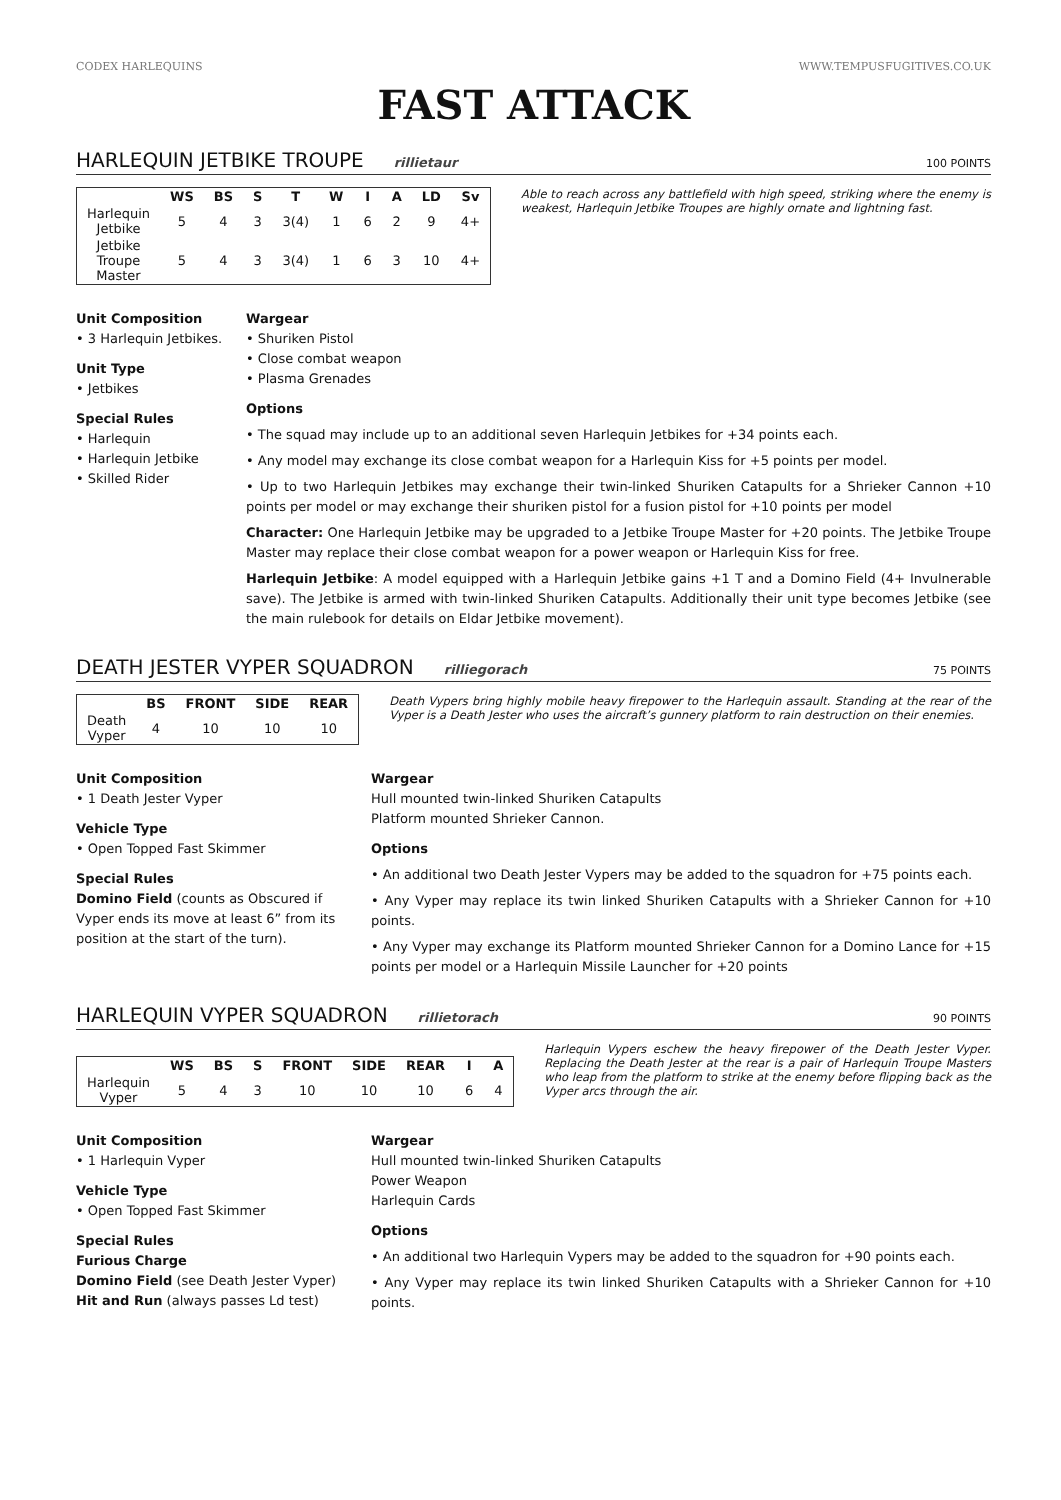CODEX HARLEQUINS WWW.TEMPUSFUGITIVES.CO.UK
FAST ATTACK
HARLEQUIN JETBIKE TROUPE rillietaur 100 POINTS
| | WS | BS | S | T | W | I | A | LD | Sv |
| --- | --- | --- | --- | --- | --- | --- | --- | --- | --- |
| Harlequin Jetbike | 5 | 4 | 3 | 3(4) | 1 | 6 | 2 | 9 | 4+ |
| Jetbike Troupe Master | 5 | 4 | 3 | 3(4) | 1 | 6 | 3 | 10 | 4+ |
Able to reach across any battlefield with high speed, striking where the enemy is weakest, Harlequin Jetbike Troupes are highly ornate and lightning fast.
Unit Composition
• 3 Harlequin Jetbikes.
Unit Type
• Jetbikes
Special Rules
• Harlequin
• Harlequin Jetbike
• Skilled Rider
Wargear
• Shuriken Pistol
• Close combat weapon
• Plasma Grenades
Options
• The squad may include up to an additional seven Harlequin Jetbikes for +34 points each.
• Any model may exchange its close combat weapon for a Harlequin Kiss for +5 points per model.
• Up to two Harlequin Jetbikes may exchange their twin-linked Shuriken Catapults for a Shrieker Cannon +10 points per model or may exchange their shuriken pistol for a fusion pistol for +10 points per model
Character: One Harlequin Jetbike may be upgraded to a Jetbike Troupe Master for +20 points. The Jetbike Troupe Master may replace their close combat weapon for a power weapon or Harlequin Kiss for free.
Harlequin Jetbike: A model equipped with a Harlequin Jetbike gains +1 T and a Domino Field (4+ Invulnerable save). The Jetbike is armed with twin-linked Shuriken Catapults. Additionally their unit type becomes Jetbike (see the main rulebook for details on Eldar Jetbike movement).
DEATH JESTER VYPER SQUADRON rilliegorach 75 POINTS
| | BS | FRONT | SIDE | REAR |
| --- | --- | --- | --- | --- |
| Death Vyper | 4 | 10 | 10 | 10 |
Death Vypers bring highly mobile heavy firepower to the Harlequin assault. Standing at the rear of the Vyper is a Death Jester who uses the aircraft’s gunnery platform to rain destruction on their enemies.
Unit Composition
• 1 Death Jester Vyper
Vehicle Type
• Open Topped Fast Skimmer
Special Rules
Domino Field (counts as Obscured if Vyper ends its move at least 6” from its position at the start of the turn).
Wargear
Hull mounted twin-linked Shuriken Catapults
Platform mounted Shrieker Cannon.
Options
• An additional two Death Jester Vypers may be added to the squadron for +75 points each.
• Any Vyper may replace its twin linked Shuriken Catapults with a Shrieker Cannon for +10 points.
• Any Vyper may exchange its Platform mounted Shrieker Cannon for a Domino Lance for +15 points per model or a Harlequin Missile Launcher for +20 points
HARLEQUIN VYPER SQUADRON rillietorach 90 POINTS
| | WS | BS | S | FRONT | SIDE | REAR | I | A |
| --- | --- | --- | --- | --- | --- | --- | --- | --- |
| Harlequin Vyper | 5 | 4 | 3 | 10 | 10 | 10 | 6 | 4 |
Harlequin Vypers eschew the heavy firepower of the Death Jester Vyper. Replacing the Death Jester at the rear is a pair of Harlequin Troupe Masters who leap from the platform to strike at the enemy before flipping back as the Vyper arcs through the air.
Unit Composition
• 1 Harlequin Vyper
Vehicle Type
• Open Topped Fast Skimmer
Special Rules
Furious Charge
Domino Field (see Death Jester Vyper)
Hit and Run (always passes Ld test)
Wargear
Hull mounted twin-linked Shuriken Catapults
Power Weapon
Harlequin Cards
Options
• An additional two Harlequin Vypers may be added to the squadron for +90 points each.
• Any Vyper may replace its twin linked Shuriken Catapults with a Shrieker Cannon for +10 points.